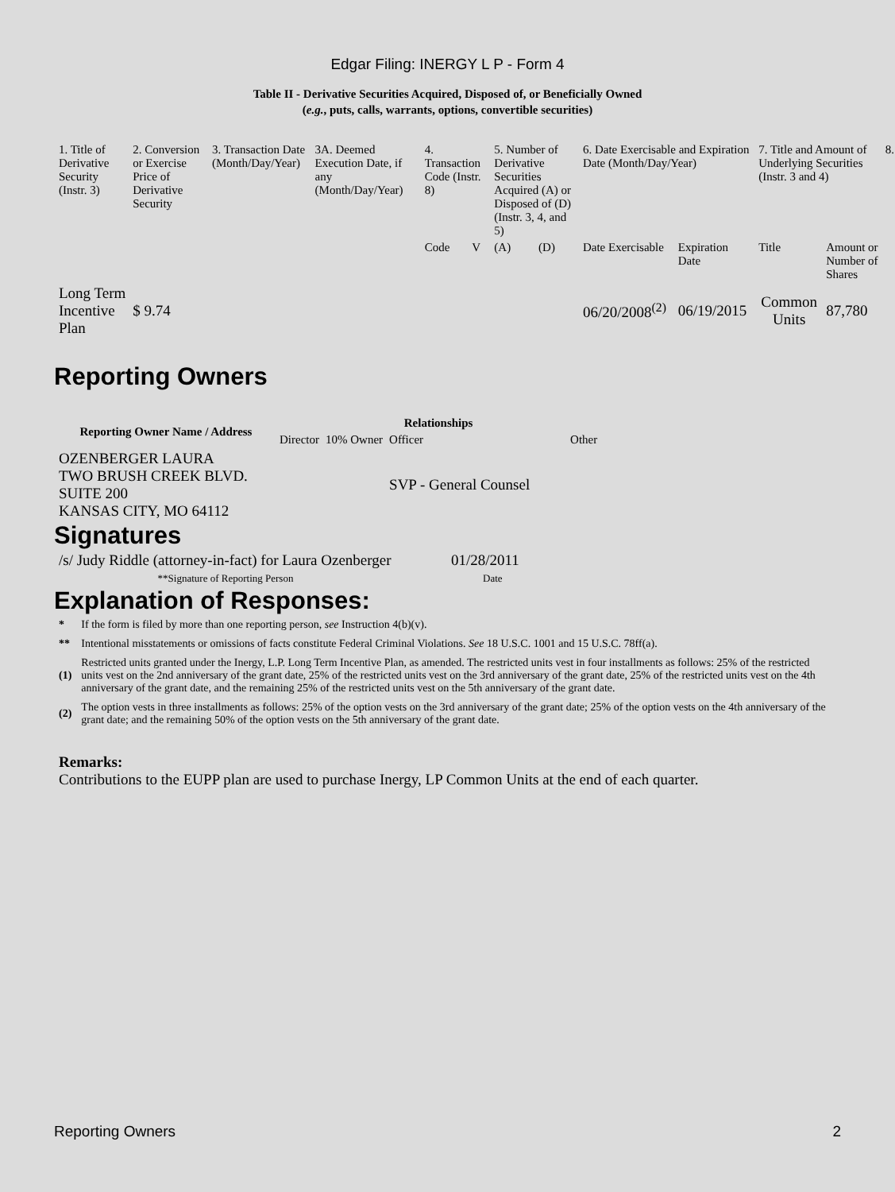Edgar Filing: INERGY L P - Form 4
Table II - Derivative Securities Acquired, Disposed of, or Beneficially Owned
(e.g., puts, calls, warrants, options, convertible securities)
| 1. Title of Derivative Security (Instr. 3) | 2. Conversion or Exercise Price of Derivative Security | 3. Transaction Date (Month/Day/Year) | 3A. Deemed Execution Date, if any (Month/Day/Year) | 4. Transaction Code (Instr. 8) | | 5. Number of Derivative Securities Acquired (A) or Disposed of (D) (Instr. 3, 4, and 5) | | 6. Date Exercisable and Expiration Date (Month/Day/Year) | | 7. Title and Amount of Underlying Securities (Instr. 3 and 4) | | 8. |
| --- | --- | --- | --- | --- | --- | --- | --- | --- | --- | --- | --- | --- |
| | | | | Code | V | (A) | (D) | Date Exercisable | Expiration Date | Title | Amount or Number of Shares | |
| Long Term Incentive Plan | $ 9.74 | | | | | | | 06/20/2008<sup>(2)</sup> | 06/19/2015 | Common Units | 87,780 | |
Reporting Owners
| Reporting Owner Name / Address | Relationships | | | |
| --- | --- | --- | --- | --- |
| | Director | 10% Owner | Officer | Other |
| OZENBERGER LAURA TWO BRUSH CREEK BLVD. SUITE 200 KANSAS CITY, MO 64112 | | | SVP - General Counsel | |
Signatures
| /s/ Judy Riddle (attorney-in-fact) for Laura Ozenberger | 01/28/2011 |
| **Signature of Reporting Person | Date |
Explanation of Responses:
| * | If the form is filed by more than one reporting person, see Instruction 4(b)(v). |
| ** | Intentional misstatements or omissions of facts constitute Federal Criminal Violations. See 18 U.S.C. 1001 and 15 U.S.C. 78ff(a). |
| (1) | Restricted units granted under the Inergy, L.P. Long Term Incentive Plan, as amended. The restricted units vest in four installments as follows: 25% of the restricted units vest on the 2nd anniversary of the grant date, 25% of the restricted units vest on the 3rd anniversary of the grant date, 25% of the restricted units vest on the 4th anniversary of the grant date, and the remaining 25% of the restricted units vest on the 5th anniversary of the grant date. |
| (2) | The option vests in three installments as follows: 25% of the option vests on the 3rd anniversary of the grant date; 25% of the option vests on the 4th anniversary of the grant date; and the remaining 50% of the option vests on the 5th anniversary of the grant date. |
Remarks:
Contributions to the EUPP plan are used to purchase Inergy, LP Common Units at the end of each quarter.
Reporting Owners 2